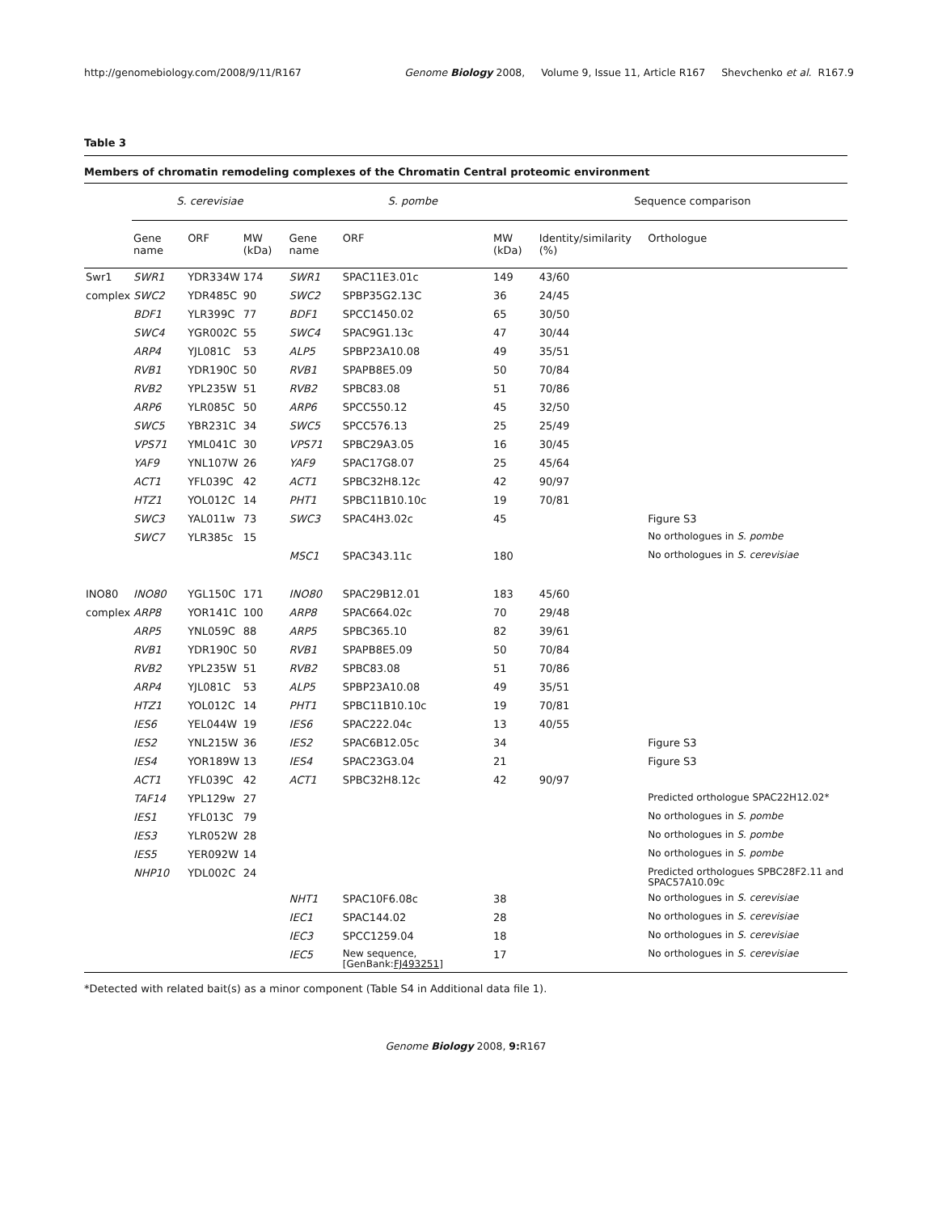http://genomebiology.com/2008/9/11/R167 Genome Biology 2008, Volume 9, Issue 11, Article R167 Shevchenko et al. R167.9
Table 3
Members of chromatin remodeling complexes of the Chromatin Central proteomic environment
| | S. cerevisiae | | | S. pombe | | | Sequence comparison | |
| --- | --- | --- | --- | --- | --- | --- | --- | --- |
| | Gene name | ORF | MW (kDa) | Gene name | ORF | MW (kDa) | Identity/similarity (%) | Orthologue |
| Swr1 | SWR1 | YDR334W | 174 | SWR1 | SPAC11E3.01c | 149 | 43/60 | |
| complex | SWC2 | YDR485C | 90 | SWC2 | SPBP35G2.13C | 36 | 24/45 | |
| | BDF1 | YLR399C | 77 | BDF1 | SPCC1450.02 | 65 | 30/50 | |
| | SWC4 | YGR002C | 55 | SWC4 | SPAC9G1.13c | 47 | 30/44 | |
| | ARP4 | YJL081C | 53 | ALP5 | SPBP23A10.08 | 49 | 35/51 | |
| | RVB1 | YDR190C | 50 | RVB1 | SPAPB8E5.09 | 50 | 70/84 | |
| | RVB2 | YPL235W | 51 | RVB2 | SPBC83.08 | 51 | 70/86 | |
| | ARP6 | YLR085C | 50 | ARP6 | SPCC550.12 | 45 | 32/50 | |
| | SWC5 | YBR231C | 34 | SWC5 | SPCC576.13 | 25 | 25/49 | |
| | VPS71 | YML041C | 30 | VPS71 | SPBC29A3.05 | 16 | 30/45 | |
| | YAF9 | YNL107W | 26 | YAF9 | SPAC17G8.07 | 25 | 45/64 | |
| | ACT1 | YFL039C | 42 | ACT1 | SPBC32H8.12c | 42 | 90/97 | |
| | HTZ1 | YOL012C | 14 | PHT1 | SPBC11B10.10c | 19 | 70/81 | |
| | SWC3 | YAL011w | 73 | SWC3 | SPAC4H3.02c | 45 | | Figure S3 |
| | SWC7 | YLR385c | 15 | | | | | No orthologues in S. pombe |
| | | | | MSC1 | SPAC343.11c | 180 | | No orthologues in S. cerevisiae |
| INO80 | INO80 | YGL150C | 171 | INO80 | SPAC29B12.01 | 183 | 45/60 | |
| complex | ARP8 | YOR141C | 100 | ARP8 | SPAC664.02c | 70 | 29/48 | |
| | ARP5 | YNL059C | 88 | ARP5 | SPBC365.10 | 82 | 39/61 | |
| | RVB1 | YDR190C | 50 | RVB1 | SPAPB8E5.09 | 50 | 70/84 | |
| | RVB2 | YPL235W | 51 | RVB2 | SPBC83.08 | 51 | 70/86 | |
| | ARP4 | YJL081C | 53 | ALP5 | SPBP23A10.08 | 49 | 35/51 | |
| | HTZ1 | YOL012C | 14 | PHT1 | SPBC11B10.10c | 19 | 70/81 | |
| | IES6 | YEL044W | 19 | IES6 | SPAC222.04c | 13 | 40/55 | |
| | IES2 | YNL215W | 36 | IES2 | SPAC6B12.05c | 34 | | Figure S3 |
| | IES4 | YOR189W | 13 | IES4 | SPAC23G3.04 | 21 | | Figure S3 |
| | ACT1 | YFL039C | 42 | ACT1 | SPBC32H8.12c | 42 | 90/97 | |
| | TAF14 | YPL129w | 27 | | | | | Predicted orthologue SPAC22H12.02* |
| | IES1 | YFL013C | 79 | | | | | No orthologues in S. pombe |
| | IES3 | YLR052W | 28 | | | | | No orthologues in S. pombe |
| | IES5 | YER092W | 14 | | | | | No orthologues in S. pombe |
| | NHP10 | YDL002C | 24 | | | | | Predicted orthologues SPBC28F2.11 and SPAC57A10.09c |
| | | | | NHT1 | SPAC10F6.08c | 38 | | No orthologues in S. cerevisiae |
| | | | | IEC1 | SPAC144.02 | 28 | | No orthologues in S. cerevisiae |
| | | | | IEC3 | SPCC1259.04 | 18 | | No orthologues in S. cerevisiae |
| | | | | IEC5 | New sequence, [GenBank: FJ493251 ] | 17 | | No orthologues in S. cerevisiae |
*Detected with related bait(s) as a minor component (Table S4 in Additional data file 1).
Genome Biology 2008, 9: R167